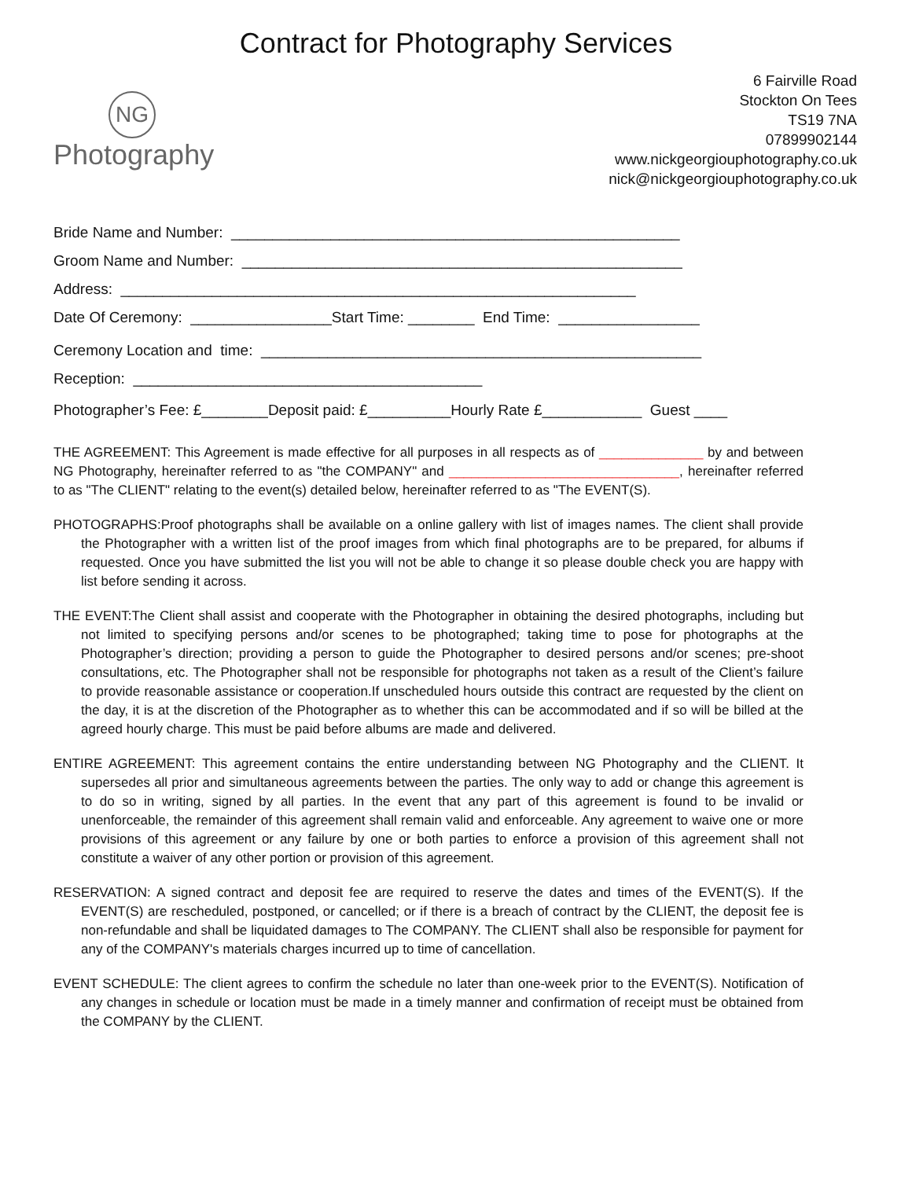Contract for Photography Services
NG
Photography
6 Fairville Road
Stockton On Tees
TS19 7NA
07899902144
www.nickgeorgiouphotography.co.uk
nick@nickgeorgiouphotography.co.uk
Bride Name and Number: ______________________________________________________
Groom Name and Number: _____________________________________________________
Address: ______________________________________________________________
Date Of Ceremony: _________________Start Time: ________ End Time: _________________
Ceremony Location and time: _____________________________________________________
Reception: __________________________________________
Photographer’s Fee: £________Deposit paid: £__________Hourly Rate £____________ Guest ____
THE AGREEMENT: This Agreement is made effective for all purposes in all respects as of ______________ by and between NG Photography, hereinafter referred to as "the COMPANY" and _______________________________, hereinafter referred to as "The CLIENT" relating to the event(s) detailed below, hereinafter referred to as "The EVENT(S).
PHOTOGRAPHS:Proof photographs shall be available on a online gallery with list of images names. The client shall provide the Photographer with a written list of the proof images from which final photographs are to be prepared, for albums if requested. Once you have submitted the list you will not be able to change it so please double check you are happy with list before sending it across.
THE EVENT:The Client shall assist and cooperate with the Photographer in obtaining the desired photographs, including but not limited to specifying persons and/or scenes to be photographed; taking time to pose for photographs at the Photographer’s direction; providing a person to guide the Photographer to desired persons and/or scenes; pre-shoot consultations, etc. The Photographer shall not be responsible for photographs not taken as a result of the Client’s failure to provide reasonable assistance or cooperation.If unscheduled hours outside this contract are requested by the client on the day, it is at the discretion of the Photographer as to whether this can be accommodated and if so will be billed at the agreed hourly charge. This must be paid before albums are made and delivered.
ENTIRE AGREEMENT: This agreement contains the entire understanding between NG Photography and the CLIENT. It supersedes all prior and simultaneous agreements between the parties. The only way to add or change this agreement is to do so in writing, signed by all parties. In the event that any part of this agreement is found to be invalid or unenforceable, the remainder of this agreement shall remain valid and enforceable. Any agreement to waive one or more provisions of this agreement or any failure by one or both parties to enforce a provision of this agreement shall not constitute a waiver of any other portion or provision of this agreement.
RESERVATION: A signed contract and deposit fee are required to reserve the dates and times of the EVENT(S). If the EVENT(S) are rescheduled, postponed, or cancelled; or if there is a breach of contract by the CLIENT, the deposit fee is non-refundable and shall be liquidated damages to The COMPANY. The CLIENT shall also be responsible for payment for any of the COMPANY's materials charges incurred up to time of cancellation.
EVENT SCHEDULE: The client agrees to confirm the schedule no later than one-week prior to the EVENT(S). Notification of any changes in schedule or location must be made in a timely manner and confirmation of receipt must be obtained from the COMPANY by the CLIENT.